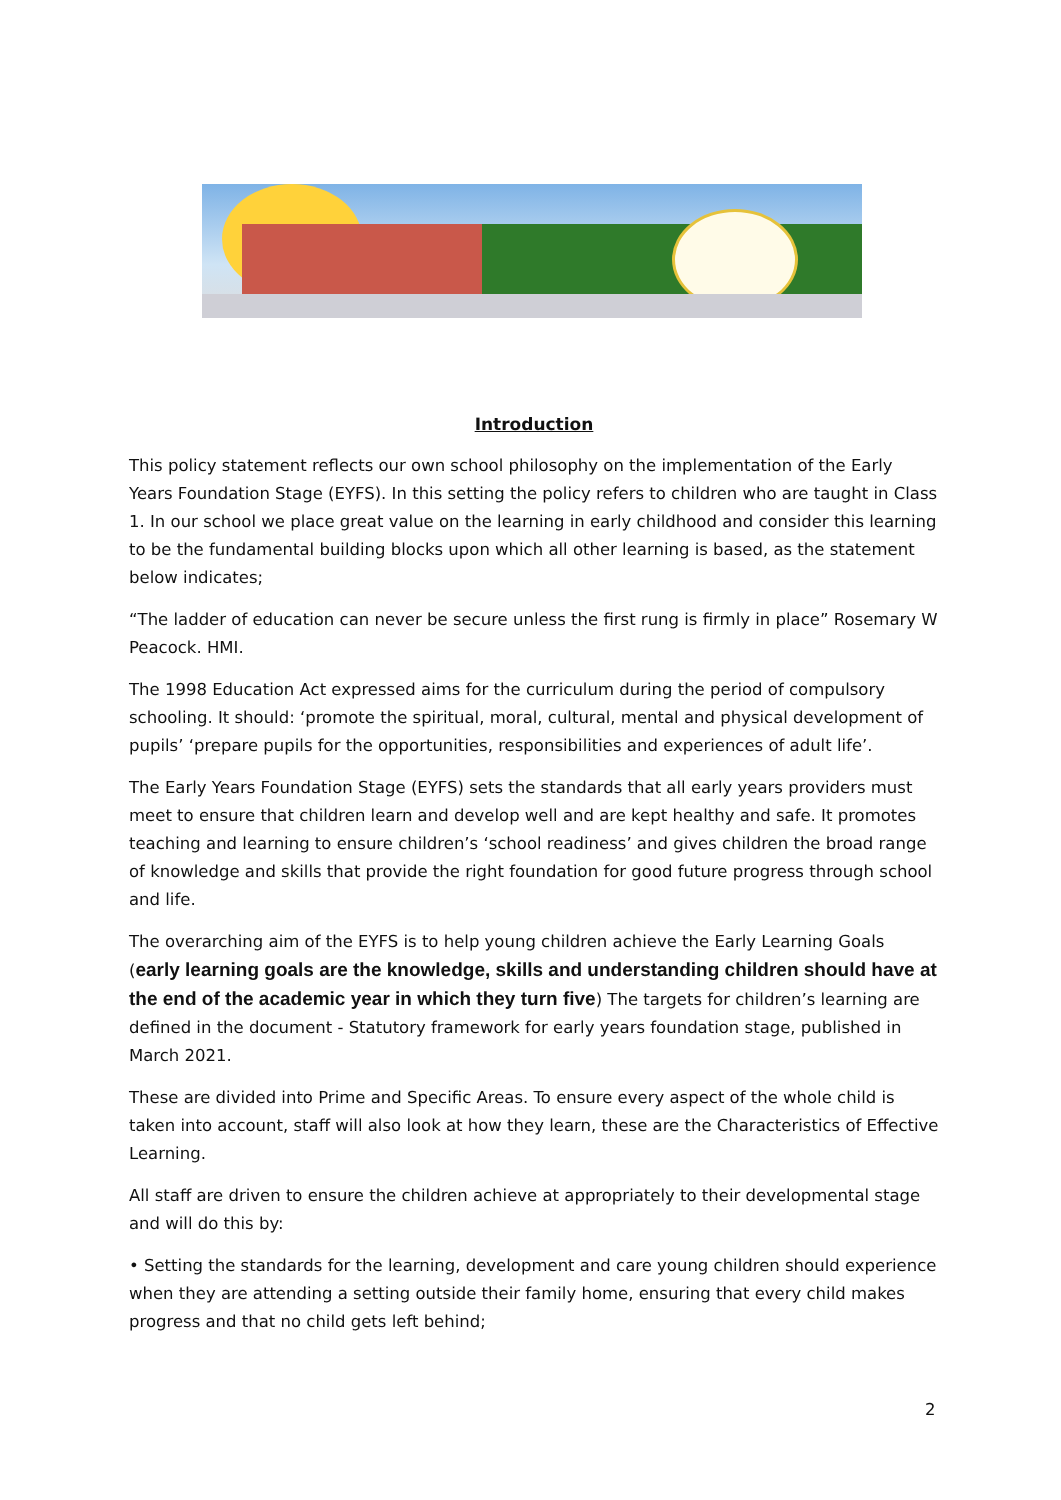Introduction
This policy statement reflects our own school philosophy on the implementation of the Early Years Foundation Stage (EYFS). In this setting the policy refers to children who are taught in Class 1. In our school we place great value on the learning in early childhood and consider this learning to be the fundamental building blocks upon which all other learning is based, as the statement below indicates;
“The ladder of education can never be secure unless the first rung is firmly in place” Rosemary W Peacock. HMI.
The 1998 Education Act expressed aims for the curriculum during the period of compulsory schooling. It should: ‘promote the spiritual, moral, cultural, mental and physical development of pupils’ ‘prepare pupils for the opportunities, responsibilities and experiences of adult life’.
The Early Years Foundation Stage (EYFS) sets the standards that all early years providers must meet to ensure that children learn and develop well and are kept healthy and safe. It promotes teaching and learning to ensure children’s ‘school readiness’ and gives children the broad range of knowledge and skills that provide the right foundation for good future progress through school and life.
The overarching aim of the EYFS is to help young children achieve the Early Learning Goals (early learning goals are the knowledge, skills and understanding children should have at the end of the academic year in which they turn five) The targets for children’s learning are defined in the document - Statutory framework for early years foundation stage, published in March 2021.
These are divided into Prime and Specific Areas. To ensure every aspect of the whole child is taken into account, staff will also look at how they learn, these are the Characteristics of Effective Learning.
All staff are driven to ensure the children achieve at appropriately to their developmental stage and will do this by:
• Setting the standards for the learning, development and care young children should experience when they are attending a setting outside their family home, ensuring that every child makes progress and that no child gets left behind;
2